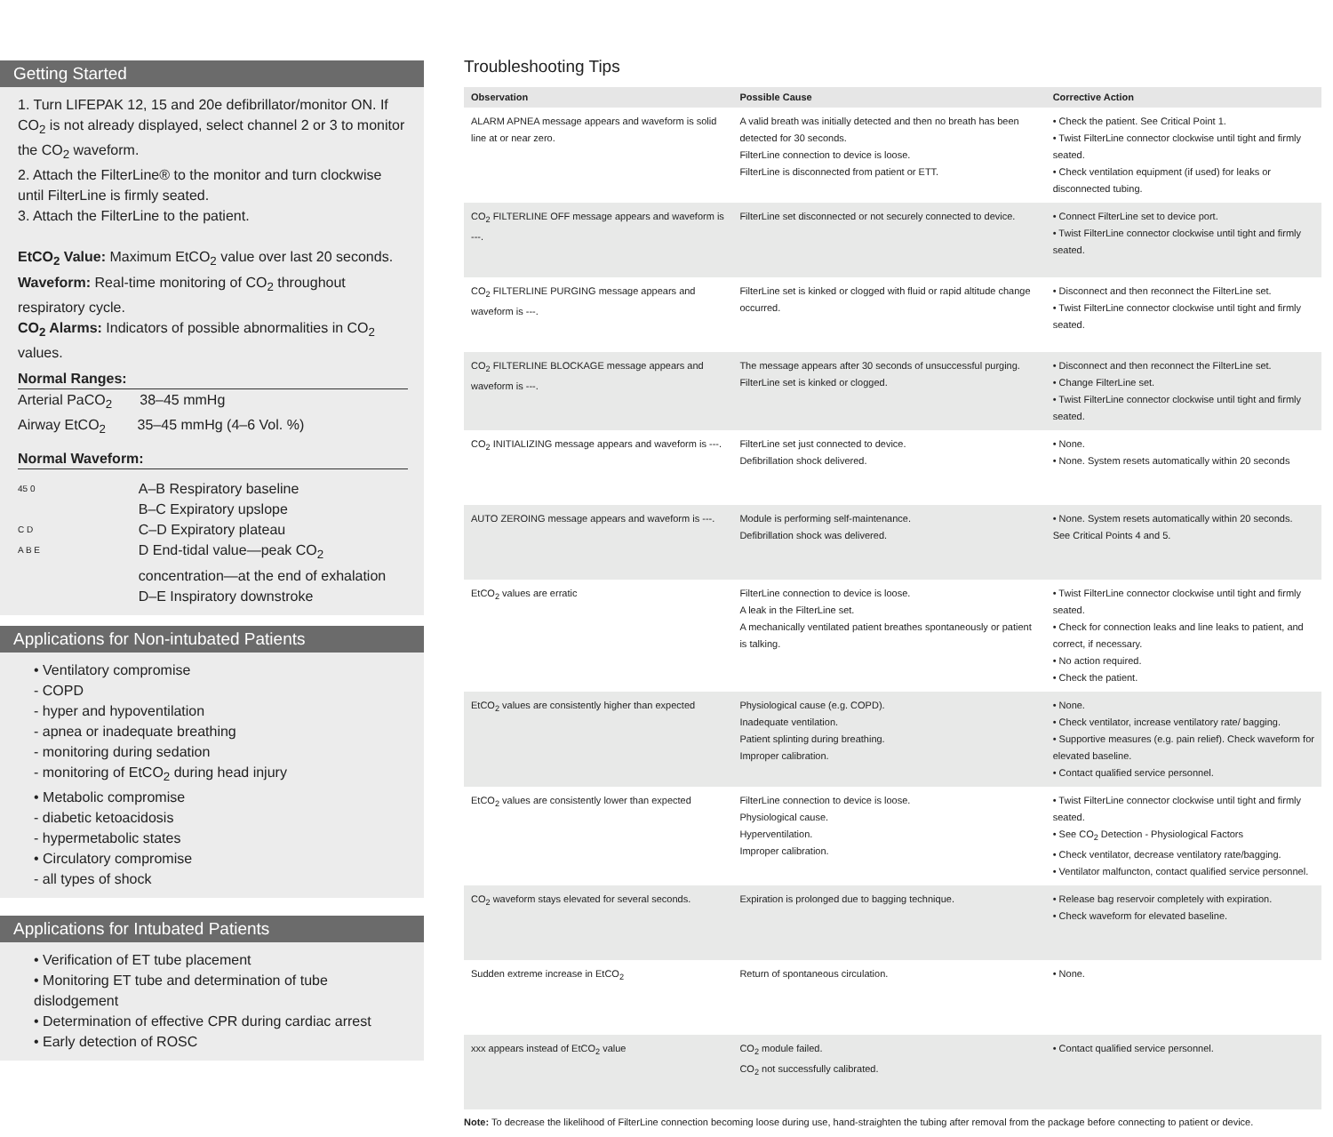Getting Started
1. Turn LIFEPAK 12, 15 and 20e defibrillator/monitor ON. If CO<sub>2</sub> is not already displayed, select channel 2 or 3 to monitor the CO<sub>2</sub> waveform.
2. Attach the FilterLine® to the monitor and turn clockwise until FilterLine is firmly seated.
3. Attach the FilterLine to the patient.
EtCO<sub>2</sub> Value: Maximum EtCO<sub>2</sub> value over last 20 seconds.
Waveform: Real-time monitoring of CO<sub>2</sub> throughout respiratory cycle.
CO<sub>2</sub> Alarms: Indicators of possible abnormalities in CO<sub>2</sub> values.
Normal Ranges:
Arterial PaCO<sub>2</sub> 38–45 mmHg
Airway EtCO<sub>2</sub> 35–45 mmHg (4–6 Vol. %)
Normal Waveform:
45 0
C D
A B E
A–B Respiratory baseline
B–C Expiratory upslope
C–D Expiratory plateau
D End-tidal value—peak CO<sub>2</sub> concentration—at the end of exhalation
D–E Inspiratory downstroke
Applications for Non-intubated Patients
• Ventilatory compromise
- COPD
- hyper and hypoventilation
- apnea or inadequate breathing
- monitoring during sedation
- monitoring of EtCO<sub>2</sub> during head injury
• Metabolic compromise
- diabetic ketoacidosis
- hypermetabolic states
• Circulatory compromise
- all types of shock
Applications for Intubated Patients
• Verification of ET tube placement
• Monitoring ET tube and determination of tube dislodgement
• Determination of effective CPR during cardiac arrest
• Early detection of ROSC
Troubleshooting Tips
| Observation | Possible Cause | Corrective Action |
| --- | --- | --- |
| ALARM APNEA message appears and waveform is solid line at or near zero. | A valid breath was initially detected and then no breath has been detected for 30 seconds. FilterLine connection to device is loose. FilterLine is disconnected from patient or ETT. | • Check the patient. See Critical Point 1. • Twist FilterLine connector clockwise until tight and firmly seated. • Check ventilation equipment (if used) for leaks or disconnected tubing. |
| CO<sub>2</sub> FILTERLINE OFF message appears and waveform is ---. | FilterLine set disconnected or not securely connected to device. | • Connect FilterLine set to device port. • Twist FilterLine connector clockwise until tight and firmly seated. |
| CO<sub>2</sub> FILTERLINE PURGING message appears and waveform is ---. | FilterLine set is kinked or clogged with fluid or rapid altitude change occurred. | • Disconnect and then reconnect the FilterLine set. • Twist FilterLine connector clockwise until tight and firmly seated. |
| CO<sub>2</sub> FILTERLINE BLOCKAGE message appears and waveform is ---. | The message appears after 30 seconds of unsuccessful purging. FilterLine set is kinked or clogged. | • Disconnect and then reconnect the FilterLine set. • Change FilterLine set. • Twist FilterLine connector clockwise until tight and firmly seated. |
| CO<sub>2</sub> INITIALIZING message appears and waveform is ---. | FilterLine set just connected to device. Defibrillation shock delivered. | • None. • None. System resets automatically within 20 seconds |
| AUTO ZEROING message appears and waveform is ---. | Module is performing self-maintenance. Defibrillation shock was delivered. | • None. System resets automatically within 20 seconds. See Critical Points 4 and 5. |
| EtCO<sub>2</sub> values are erratic | FilterLine connection to device is loose. A leak in the FilterLine set. A mechanically ventilated patient breathes spontaneously or patient is talking. | • Twist FilterLine connector clockwise until tight and firmly seated. • Check for connection leaks and line leaks to patient, and correct, if necessary. • No action required. • Check the patient. |
| EtCO<sub>2</sub> values are consistently higher than expected | Physiological cause (e.g. COPD). Inadequate ventilation. Patient splinting during breathing. Improper calibration. | • None. • Check ventilator, increase ventilatory rate/ bagging. • Supportive measures (e.g. pain relief). Check waveform for elevated baseline. • Contact qualified service personnel. |
| EtCO<sub>2</sub> values are consistently lower than expected | FilterLine connection to device is loose. Physiological cause. Hyperventilation. Improper calibration. | • Twist FilterLine connector clockwise until tight and firmly seated. • See CO<sub>2</sub> Detection - Physiological Factors • Check ventilator, decrease ventilatory rate/bagging. • Ventilator malfuncton, contact qualified service personnel. |
| CO<sub>2</sub> waveform stays elevated for several seconds. | Expiration is prolonged due to bagging technique. | • Release bag reservoir completely with expiration. • Check waveform for elevated baseline. |
| Sudden extreme increase in EtCO<sub>2</sub> | Return of spontaneous circulation. | • None. |
| xxx appears instead of EtCO<sub>2</sub> value | CO<sub>2</sub> module failed. CO<sub>2</sub> not successfully calibrated. | • Contact qualified service personnel. |
Note: To decrease the likelihood of FilterLine connection becoming loose during use, hand-straighten the tubing after removal from the package before connecting to patient or device.